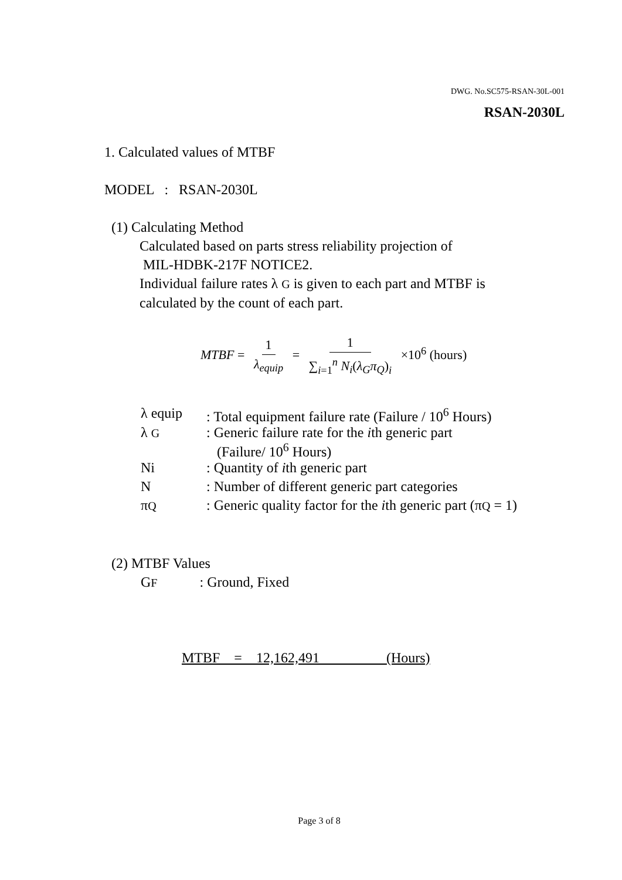DWG. No.SC575-RSAN-30L-001
RSAN-2030L
1. Calculated values of MTBF
MODEL : RSAN-2030L
(1) Calculating Method
Calculated based on parts stress reliability projection of
MIL-HDBK-217F NOTICE2.
Individual failure rates λ G is given to each part and MTBF is
calculated by the count of each part.
MTBF = 1 λ<sub>equip</sub> = 1 ∑<sub>i=1</sub><sup>n</sup> N<sub>i</sub>(λ<sub>G</sub>π<sub>Q</sub>)<sub>i</sub> ×10<sup>6</sup> (hours)
| λ equip | : Total equipment failure rate (Failure / 10<sup>6</sup> Hours) |
| λ G | : Generic failure rate for the i th generic part (Failure/ 10<sup>6</sup> Hours) |
| Ni | : Quantity of i th generic part |
| N | : Number of different generic part categories |
| π Q | : Generic quality factor for the i th generic part (π Q = 1) |
(2) MTBF Values
GF : Ground, Fixed
MTBF = 12,162,491 (Hours)
Page 3 of 8